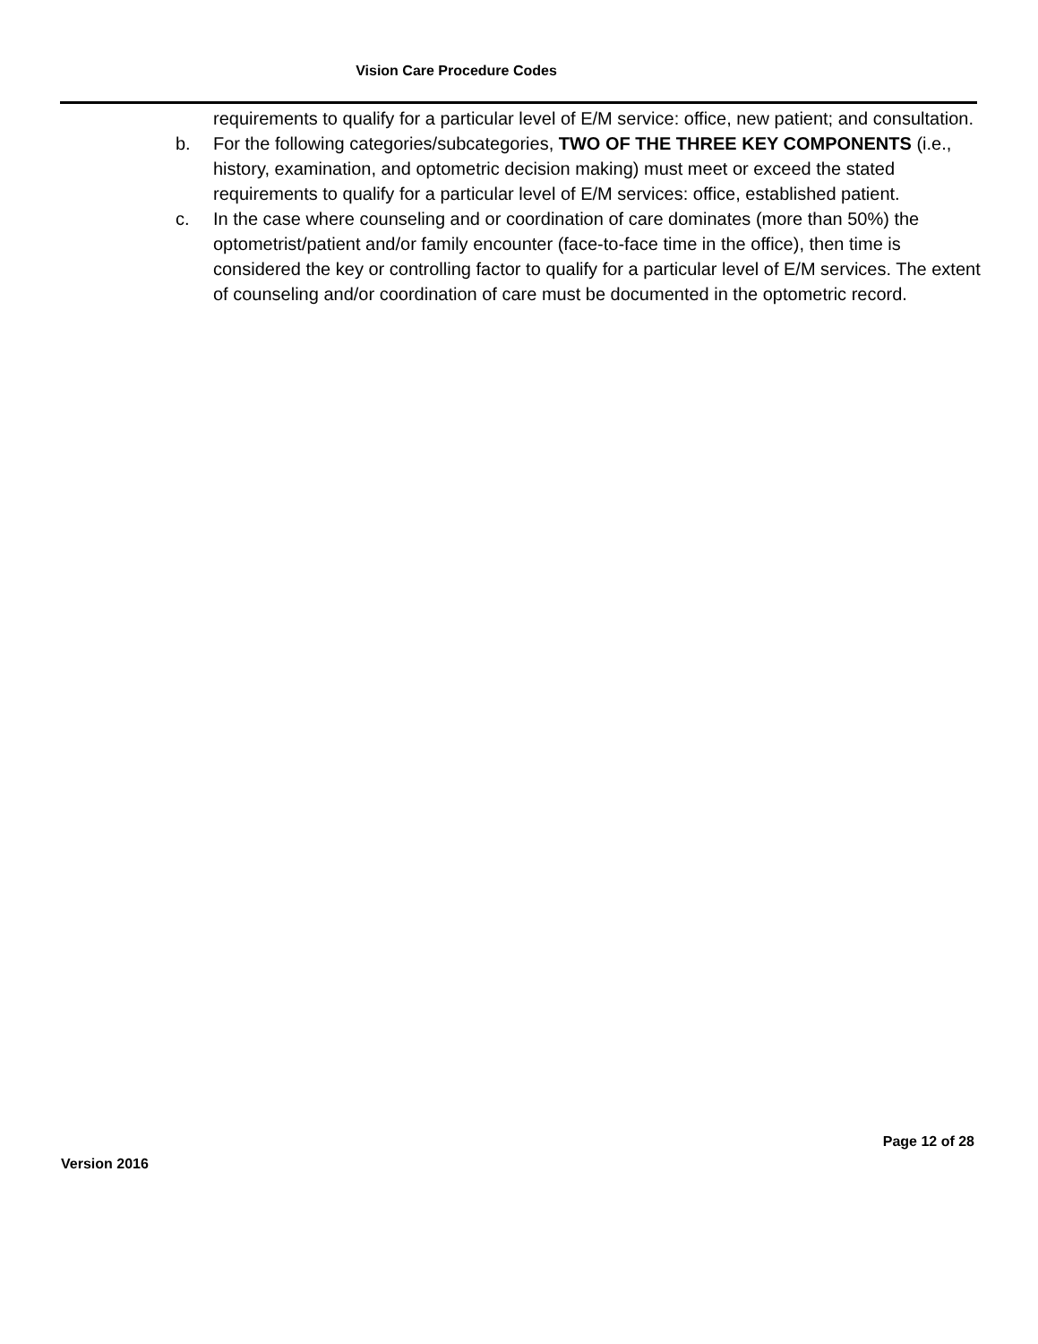Vision Care Procedure Codes
requirements to qualify for a particular level of E/M service: office, new patient; and consultation.
b. For the following categories/subcategories, TWO OF THE THREE KEY COMPONENTS (i.e., history, examination, and optometric decision making) must meet or exceed the stated requirements to qualify for a particular level of E/M services: office, established patient.
c. In the case where counseling and or coordination of care dominates (more than 50%) the optometrist/patient and/or family encounter (face-to-face time in the office), then time is considered the key or controlling factor to qualify for a particular level of E/M services. The extent of counseling and/or coordination of care must be documented in the optometric record.
Page 12 of 28
Version 2016